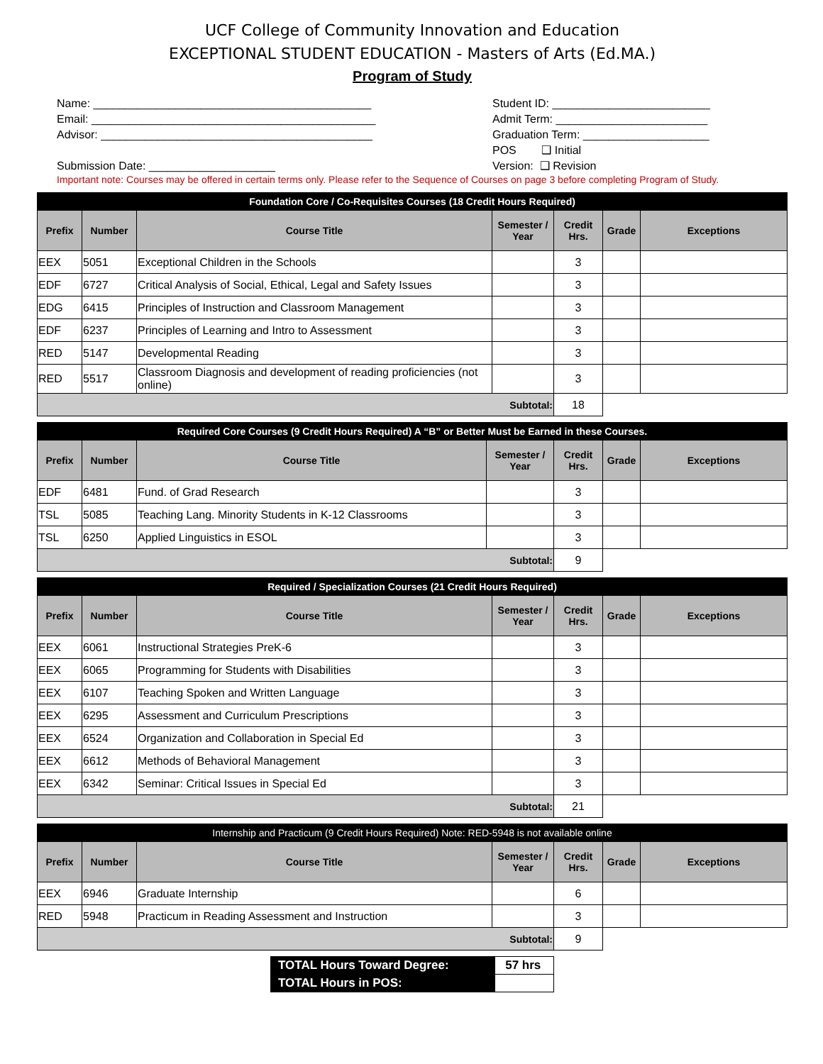UCF College of Community Innovation and Education
EXCEPTIONAL STUDENT EDUCATION - Masters of Arts (Ed.MA.)
Program of Study
Name: ____________________________________________
Email: _____________________________________________
Advisor: ___________________________________________
Submission Date: ____________________
Student ID: _________________________
Admit Term: ________________________
Graduation Term: ____________________
POS ❑ Initial
Version: ❑ Revision
Important note: Courses may be offered in certain terms only. Please refer to the Sequence of Courses on page 3 before completing Program of Study.
| Foundation Core / Co-Requisites Courses (18 Credit Hours Required) | | | | | | |
| Prefix | Number | Course Title | Semester / Year | Credit Hrs. | Grade | Exceptions |
| EEX | 5051 | Exceptional Children in the Schools | | 3 | | |
| EDF | 6727 | Critical Analysis of Social, Ethical, Legal and Safety Issues | | 3 | | |
| EDG | 6415 | Principles of Instruction and Classroom Management | | 3 | | |
| EDF | 6237 | Principles of Learning and Intro to Assessment | | 3 | | |
| RED | 5147 | Developmental Reading | | 3 | | |
| RED | 5517 | Classroom Diagnosis and development of reading proficiencies (not online) | | 3 | | |
| Subtotal: | | | | 18 | | |
| Required Core Courses (9 Credit Hours Required) A “B” or Better Must be Earned in these Courses. | | | | | | |
| Prefix | Number | Course Title | Semester / Year | Credit Hrs. | Grade | Exceptions |
| EDF | 6481 | Fund. of Grad Research | | 3 | | |
| TSL | 5085 | Teaching Lang. Minority Students in K-12 Classrooms | | 3 | | |
| TSL | 6250 | Applied Linguistics in ESOL | | 3 | | |
| Subtotal: | | | | 9 | | |
| Required / Specialization Courses (21 Credit Hours Required) | | | | | | |
| Prefix | Number | Course Title | Semester / Year | Credit Hrs. | Grade | Exceptions |
| EEX | 6061 | Instructional Strategies PreK-6 | | 3 | | |
| EEX | 6065 | Programming for Students with Disabilities | | 3 | | |
| EEX | 6107 | Teaching Spoken and Written Language | | 3 | | |
| EEX | 6295 | Assessment and Curriculum Prescriptions | | 3 | | |
| EEX | 6524 | Organization and Collaboration in Special Ed | | 3 | | |
| EEX | 6612 | Methods of Behavioral Management | | 3 | | |
| EEX | 6342 | Seminar: Critical Issues in Special Ed | | 3 | | |
| Subtotal: | | | | 21 | | |
| Internship and Practicum (9 Credit Hours Required) Note: RED-5948 is not available online | | | | | | |
| Prefix | Number | Course Title | Semester / Year | Credit Hrs. | Grade | Exceptions |
| EEX | 6946 | Graduate Internship | | 6 | | |
| RED | 5948 | Practicum in Reading Assessment and Instruction | | 3 | | |
| Subtotal: | | | | 9 | | |
| TOTAL Hours Toward Degree: | 57 hrs |
| TOTAL Hours in POS: | |